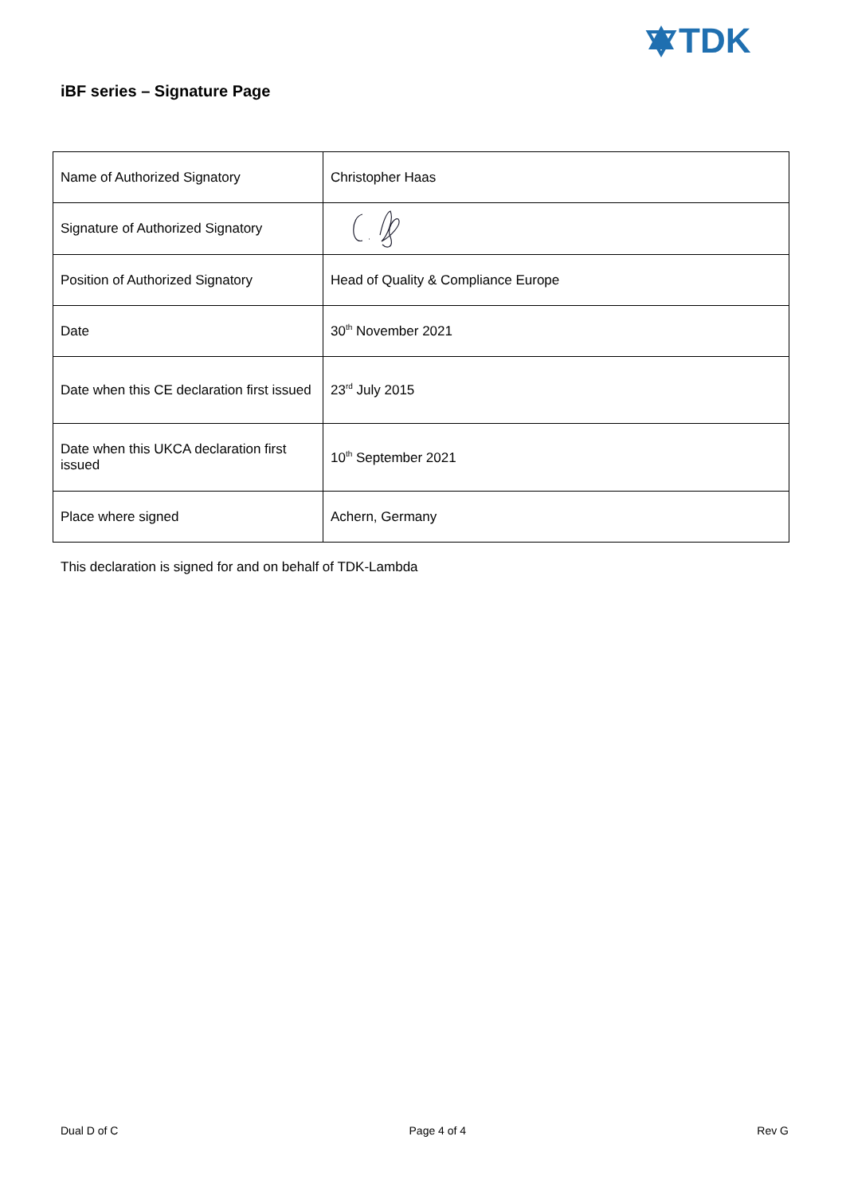TDK
iBF series – Signature Page
| Name of Authorized Signatory | Christopher Haas |
| Signature of Authorized Signatory | |
| Position of Authorized Signatory | Head of Quality & Compliance Europe |
| Date | 30<sup>th</sup> November 2021 |
| Date when this CE declaration first issued | 23<sup>rd</sup> July 2015 |
| Date when this UKCA declaration first issued | 10<sup>th</sup> September 2021 |
| Place where signed | Achern, Germany |
This declaration is signed for and on behalf of TDK-Lambda
Dual D of C Page 4 of 4 Rev G